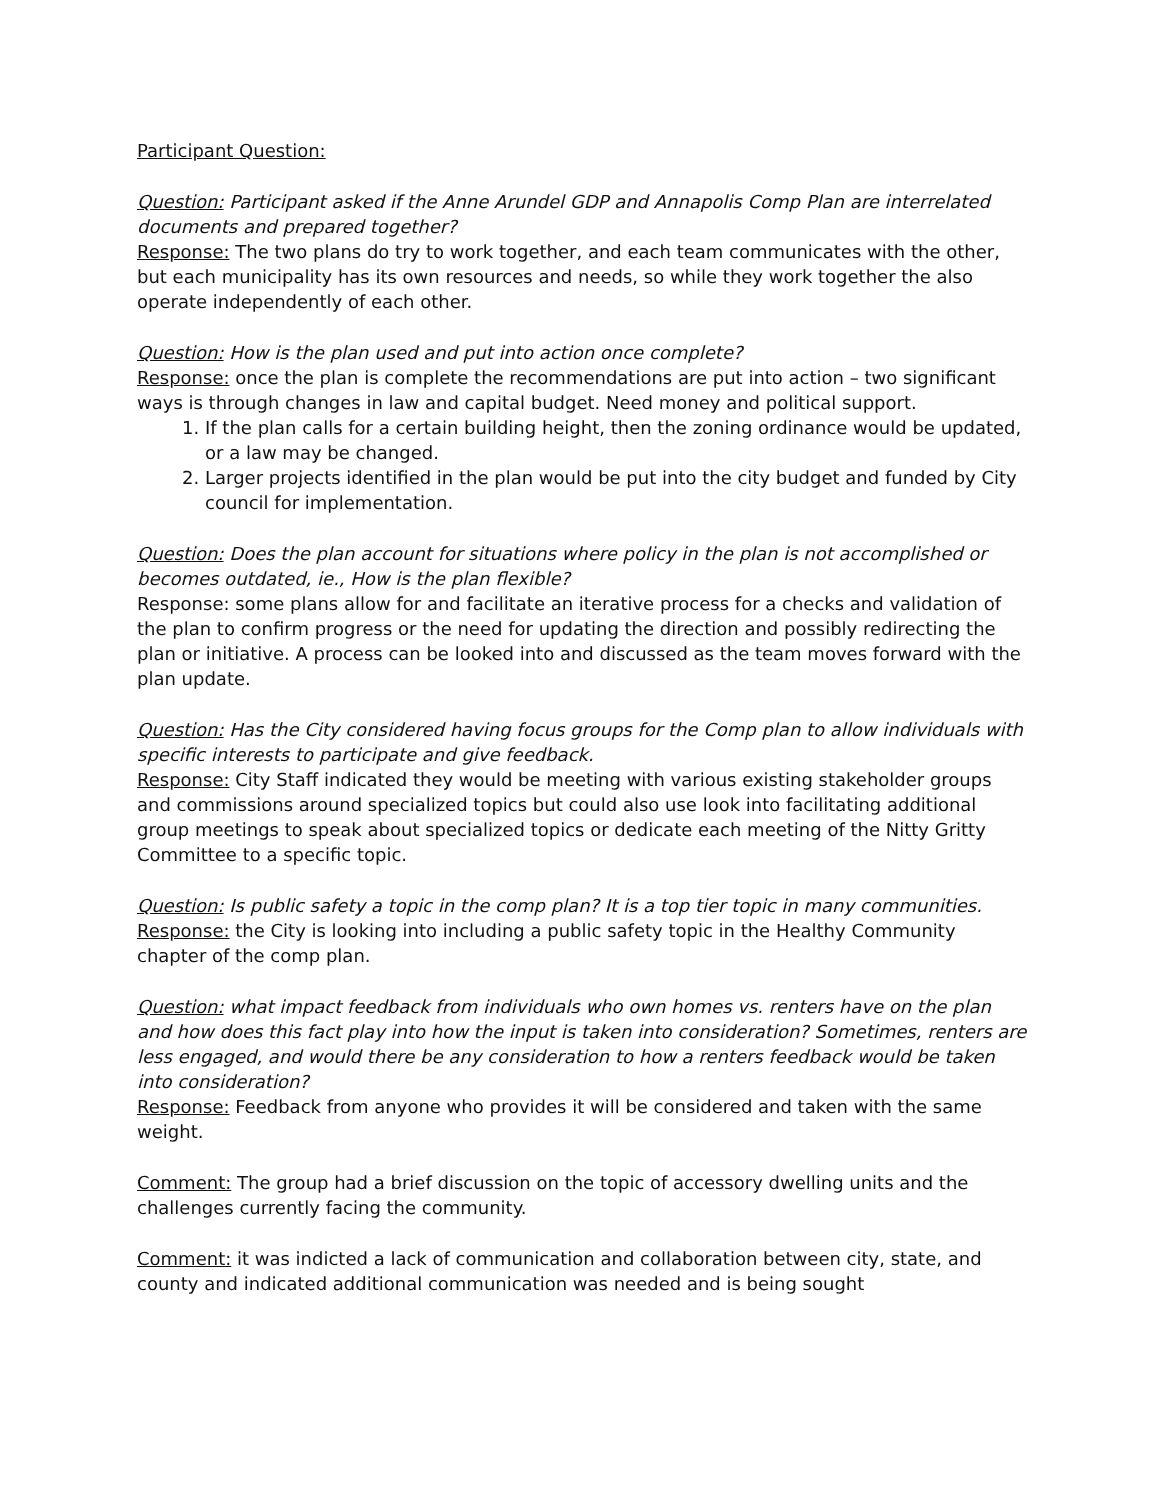Participant Question:
Question: Participant asked if the Anne Arundel GDP and Annapolis Comp Plan are interrelated documents and prepared together?
Response: The two plans do try to work together, and each team communicates with the other, but each municipality has its own resources and needs, so while they work together the also operate independently of each other.
Question: How is the plan used and put into action once complete?
Response: once the plan is complete the recommendations are put into action – two significant ways is through changes in law and capital budget. Need money and political support.
1. If the plan calls for a certain building height, then the zoning ordinance would be updated, or a law may be changed.
2. Larger projects identified in the plan would be put into the city budget and funded by City council for implementation.
Question: Does the plan account for situations where policy in the plan is not accomplished or becomes outdated, ie., How is the plan flexible?
Response: some plans allow for and facilitate an iterative process for a checks and validation of the plan to confirm progress or the need for updating the direction and possibly redirecting the plan or initiative. A process can be looked into and discussed as the team moves forward with the plan update.
Question: Has the City considered having focus groups for the Comp plan to allow individuals with specific interests to participate and give feedback.
Response: City Staff indicated they would be meeting with various existing stakeholder groups and commissions around specialized topics but could also use look into facilitating additional group meetings to speak about specialized topics or dedicate each meeting of the Nitty Gritty Committee to a specific topic.
Question: Is public safety a topic in the comp plan? It is a top tier topic in many communities.
Response: the City is looking into including a public safety topic in the Healthy Community chapter of the comp plan.
Question: what impact feedback from individuals who own homes vs. renters have on the plan and how does this fact play into how the input is taken into consideration? Sometimes, renters are less engaged, and would there be any consideration to how a renters feedback would be taken into consideration?
Response: Feedback from anyone who provides it will be considered and taken with the same weight.
Comment: The group had a brief discussion on the topic of accessory dwelling units and the challenges currently facing the community.
Comment: it was indicted a lack of communication and collaboration between city, state, and county and indicated additional communication was needed and is being sought